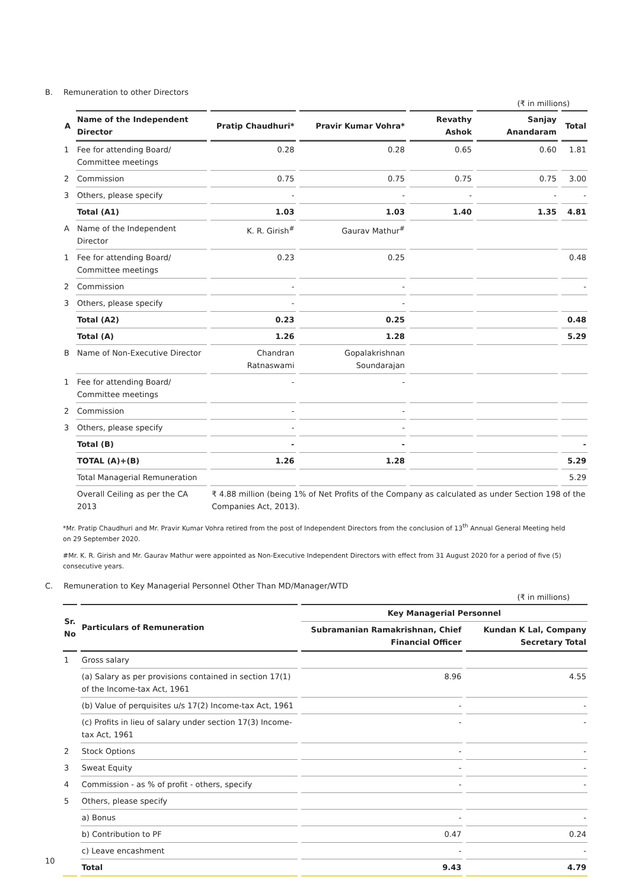B. Remuneration to other Directors
(₹ in millions)
| A | Name of the Independent Director | Pratip Chaudhuri* | Pravir Kumar Vohra* | Revathy Ashok | Sanjay Anandaram | Total |
| --- | --- | --- | --- | --- | --- | --- |
| 1 | Fee for attending Board/ Committee meetings | 0.28 | 0.28 | 0.65 | 0.60 | 1.81 |
| 2 | Commission | 0.75 | 0.75 | 0.75 | 0.75 | 3.00 |
| 3 | Others, please specify | - | - | - | - | - |
| | Total (A1) | 1.03 | 1.03 | 1.40 | 1.35 | 4.81 |
| A | Name of the Independent Director | K. R. Girish<sup>#</sup> | Gaurav Mathur<sup>#</sup> | | | |
| 1 | Fee for attending Board/ Committee meetings | 0.23 | 0.25 | | | 0.48 |
| 2 | Commission | - | - | | | - |
| 3 | Others, please specify | - | - | | | |
| | Total (A2) | 0.23 | 0.25 | | | 0.48 |
| | Total (A) | 1.26 | 1.28 | | | 5.29 |
| B | Name of Non-Executive Director | Chandran Ratnaswami | Gopalakrishnan Soundarajan | | | |
| 1 | Fee for attending Board/ Committee meetings | - | - | | | |
| 2 | Commission | - | - | | | |
| 3 | Others, please specify | - | - | | | |
| | Total (B) | - | - | | | - |
| | TOTAL (A)+(B) | 1.26 | 1.28 | | | 5.29 |
| | Total Managerial Remuneration | | | | | 5.29 |
| | Overall Ceiling as per the CA 2013 | ₹ 4.88 million (being 1% of Net Profits of the Company as calculated as under Section 198 of the Companies Act, 2013). | | | | |
*Mr. Pratip Chaudhuri and Mr. Pravir Kumar Vohra retired from the post of Independent Directors from the conclusion of 13<sup>th</sup> Annual General Meeting held on 29 September 2020.
#Mr. K. R. Girish and Mr. Gaurav Mathur were appointed as Non-Executive Independent Directors with effect from 31 August 2020 for a period of five (5) consecutive years.
C. Remuneration to Key Managerial Personnel Other Than MD/Manager/WTD
(₹ in millions)
| Sr. No | Particulars of Remuneration | Key Managerial Personnel | |
| --- | --- | --- | --- |
| | | Subramanian Ramakrishnan, Chief Financial Officer | Kundan K Lal, Company Secretary Total |
| 1 | Gross salary | | |
| | (a) Salary as per provisions contained in section 17(1) of the Income-tax Act, 1961 | 8.96 | 4.55 |
| | (b) Value of perquisites u/s 17(2) Income-tax Act, 1961 | - | - |
| | (c) Profits in lieu of salary under section 17(3) Income-tax Act, 1961 | - | - |
| 2 | Stock Options | - | - |
| 3 | Sweat Equity | - | - |
| 4 | Commission - as % of profit - others, specify | - | - |
| 5 | Others, please specify | | |
| | a) Bonus | - | - |
| | b) Contribution to PF | 0.47 | 0.24 |
| | c) Leave encashment | - | - |
| | Total | 9.43 | 4.79 |
10